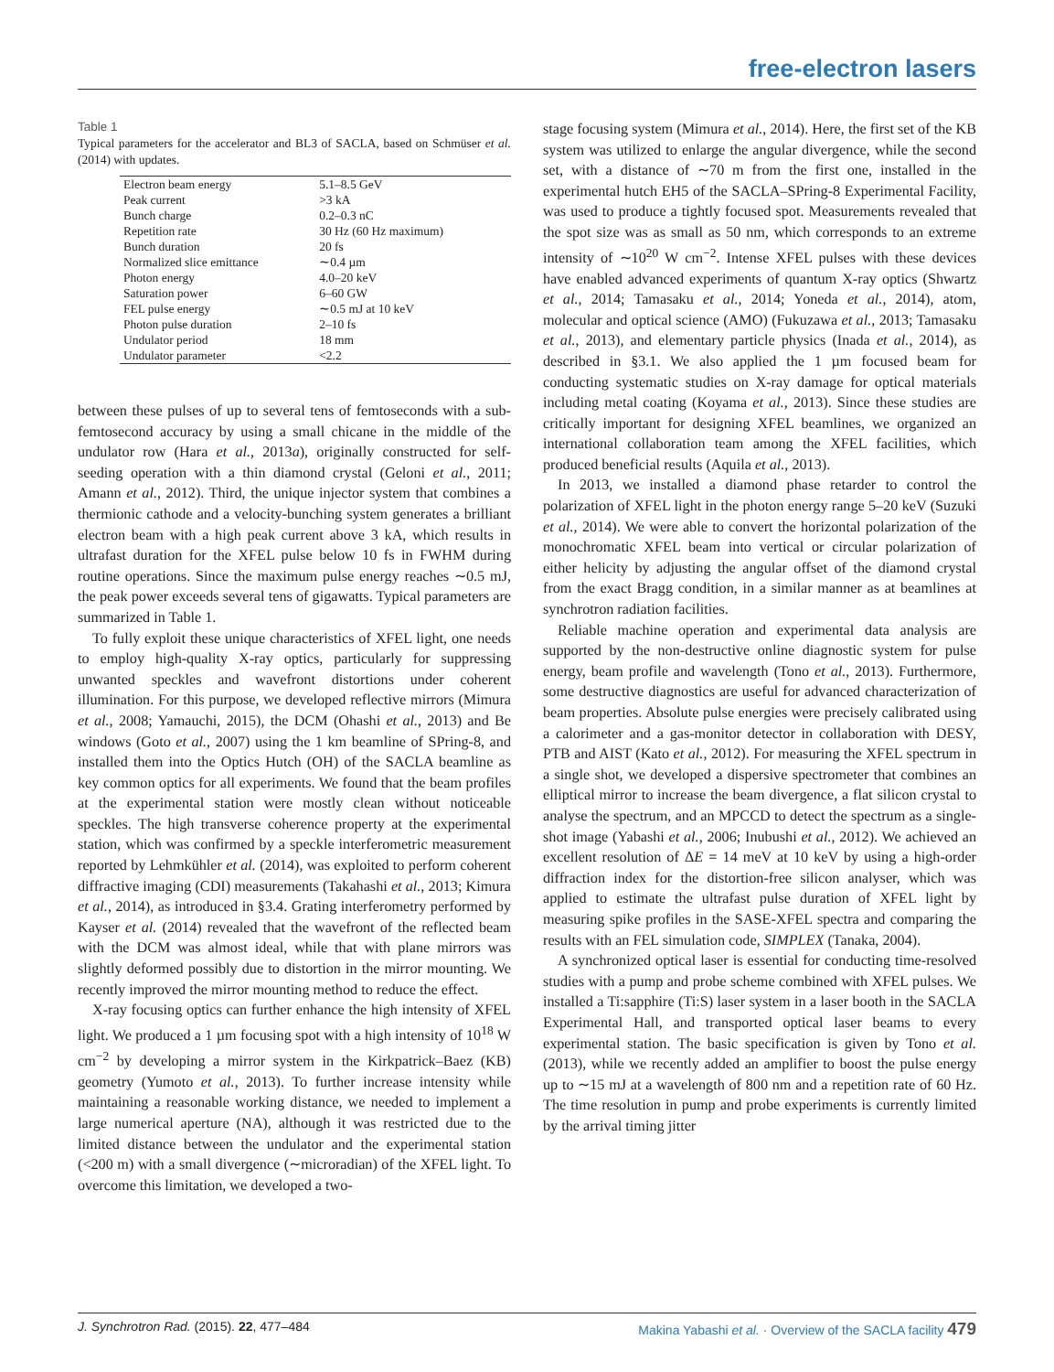free-electron lasers
Table 1
Typical parameters for the accelerator and BL3 of SACLA, based on Schmüser et al. (2014) with updates.
| Electron beam energy | 5.1–8.5 GeV |
| Peak current | >3 kA |
| Bunch charge | 0.2–0.3 nC |
| Repetition rate | 30 Hz (60 Hz maximum) |
| Bunch duration | 20 fs |
| Normalized slice emittance | ∼0.4 µm |
| Photon energy | 4.0–20 keV |
| Saturation power | 6–60 GW |
| FEL pulse energy | ∼0.5 mJ at 10 keV |
| Photon pulse duration | 2–10 fs |
| Undulator period | 18 mm |
| Undulator parameter | <2.2 |
between these pulses of up to several tens of femtoseconds with a sub-femtosecond accuracy by using a small chicane in the middle of the undulator row (Hara et al., 2013a), originally constructed for self-seeding operation with a thin diamond crystal (Geloni et al., 2011; Amann et al., 2012). Third, the unique injector system that combines a thermionic cathode and a velocity-bunching system generates a brilliant electron beam with a high peak current above 3 kA, which results in ultrafast duration for the XFEL pulse below 10 fs in FWHM during routine operations. Since the maximum pulse energy reaches ∼0.5 mJ, the peak power exceeds several tens of gigawatts. Typical parameters are summarized in Table 1.
To fully exploit these unique characteristics of XFEL light, one needs to employ high-quality X-ray optics, particularly for suppressing unwanted speckles and wavefront distortions under coherent illumination. For this purpose, we developed reflective mirrors (Mimura et al., 2008; Yamauchi, 2015), the DCM (Ohashi et al., 2013) and Be windows (Goto et al., 2007) using the 1 km beamline of SPring-8, and installed them into the Optics Hutch (OH) of the SACLA beamline as key common optics for all experiments. We found that the beam profiles at the experimental station were mostly clean without noticeable speckles. The high transverse coherence property at the experimental station, which was confirmed by a speckle interferometric measurement reported by Lehmkühler et al. (2014), was exploited to perform coherent diffractive imaging (CDI) measurements (Takahashi et al., 2013; Kimura et al., 2014), as introduced in §3.4. Grating interferometry performed by Kayser et al. (2014) revealed that the wavefront of the reflected beam with the DCM was almost ideal, while that with plane mirrors was slightly deformed possibly due to distortion in the mirror mounting. We recently improved the mirror mounting method to reduce the effect.
X-ray focusing optics can further enhance the high intensity of XFEL light. We produced a 1 µm focusing spot with a high intensity of 10<sup>18</sup> W cm<sup>−2</sup> by developing a mirror system in the Kirkpatrick–Baez (KB) geometry (Yumoto et al., 2013). To further increase intensity while maintaining a reasonable working distance, we needed to implement a large numerical aperture (NA), although it was restricted due to the limited distance between the undulator and the experimental station (<200 m) with a small divergence (∼microradian) of the XFEL light. To overcome this limitation, we developed a two-
stage focusing system (Mimura et al., 2014). Here, the first set of the KB system was utilized to enlarge the angular divergence, while the second set, with a distance of ∼70 m from the first one, installed in the experimental hutch EH5 of the SACLA–SPring-8 Experimental Facility, was used to produce a tightly focused spot. Measurements revealed that the spot size was as small as 50 nm, which corresponds to an extreme intensity of ∼10<sup>20</sup> W cm<sup>−2</sup>. Intense XFEL pulses with these devices have enabled advanced experiments of quantum X-ray optics (Shwartz et al., 2014; Tamasaku et al., 2014; Yoneda et al., 2014), atom, molecular and optical science (AMO) (Fukuzawa et al., 2013; Tamasaku et al., 2013), and elementary particle physics (Inada et al., 2014), as described in §3.1. We also applied the 1 µm focused beam for conducting systematic studies on X-ray damage for optical materials including metal coating (Koyama et al., 2013). Since these studies are critically important for designing XFEL beamlines, we organized an international collaboration team among the XFEL facilities, which produced beneficial results (Aquila et al., 2013).
In 2013, we installed a diamond phase retarder to control the polarization of XFEL light in the photon energy range 5–20 keV (Suzuki et al., 2014). We were able to convert the horizontal polarization of the monochromatic XFEL beam into vertical or circular polarization of either helicity by adjusting the angular offset of the diamond crystal from the exact Bragg condition, in a similar manner as at beamlines at synchrotron radiation facilities.
Reliable machine operation and experimental data analysis are supported by the non-destructive online diagnostic system for pulse energy, beam profile and wavelength (Tono et al., 2013). Furthermore, some destructive diagnostics are useful for advanced characterization of beam properties. Absolute pulse energies were precisely calibrated using a calorimeter and a gas-monitor detector in collaboration with DESY, PTB and AIST (Kato et al., 2012). For measuring the XFEL spectrum in a single shot, we developed a dispersive spectrometer that combines an elliptical mirror to increase the beam divergence, a flat silicon crystal to analyse the spectrum, and an MPCCD to detect the spectrum as a single-shot image (Yabashi et al., 2006; Inubushi et al., 2012). We achieved an excellent resolution of ΔE = 14 meV at 10 keV by using a high-order diffraction index for the distortion-free silicon analyser, which was applied to estimate the ultrafast pulse duration of XFEL light by measuring spike profiles in the SASE-XFEL spectra and comparing the results with an FEL simulation code, SIMPLEX (Tanaka, 2004).
A synchronized optical laser is essential for conducting time-resolved studies with a pump and probe scheme combined with XFEL pulses. We installed a Ti:sapphire (Ti:S) laser system in a laser booth in the SACLA Experimental Hall, and transported optical laser beams to every experimental station. The basic specification is given by Tono et al. (2013), while we recently added an amplifier to boost the pulse energy up to ∼15 mJ at a wavelength of 800 nm and a repetition rate of 60 Hz. The time resolution in pump and probe experiments is currently limited by the arrival timing jitter
J. Synchrotron Rad. (2015). 22, 477–484 Makina Yabashi et al. · Overview of the SACLA facility 479